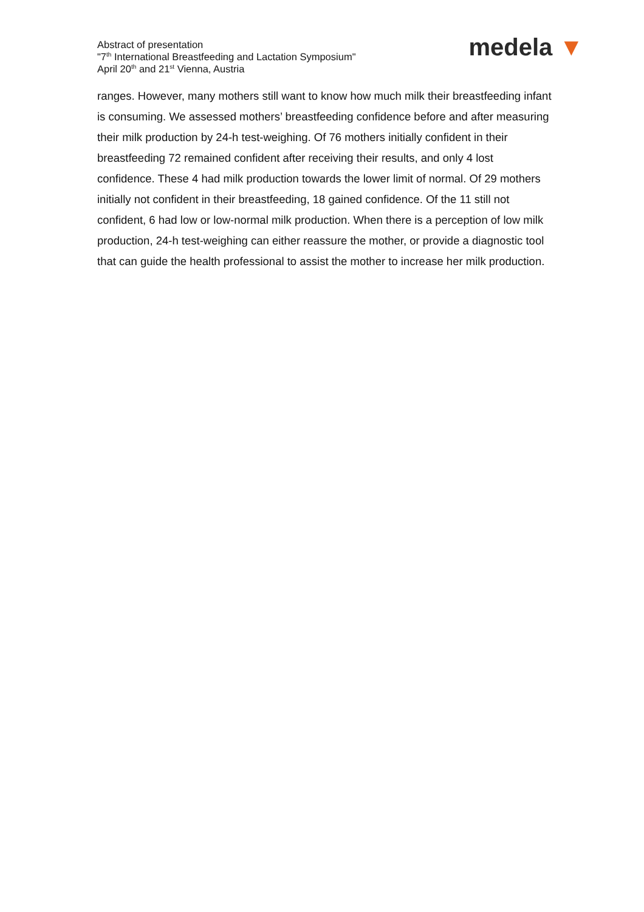Abstract of presentation
"7<sup>th</sup> International Breastfeeding and Lactation Symposium"
April 20<sup>th</sup> and 21<sup>st</sup> Vienna, Austria
medela ▼
ranges. However, many mothers still want to know how much milk their breastfeeding infant is consuming. We assessed mothers’ breastfeeding confidence before and after measuring their milk production by 24-h test-weighing. Of 76 mothers initially confident in their breastfeeding 72 remained confident after receiving their results, and only 4 lost confidence. These 4 had milk production towards the lower limit of normal. Of 29 mothers initially not confident in their breastfeeding, 18 gained confidence. Of the 11 still not confident, 6 had low or low-normal milk production. When there is a perception of low milk production, 24-h test-weighing can either reassure the mother, or provide a diagnostic tool that can guide the health professional to assist the mother to increase her milk production.